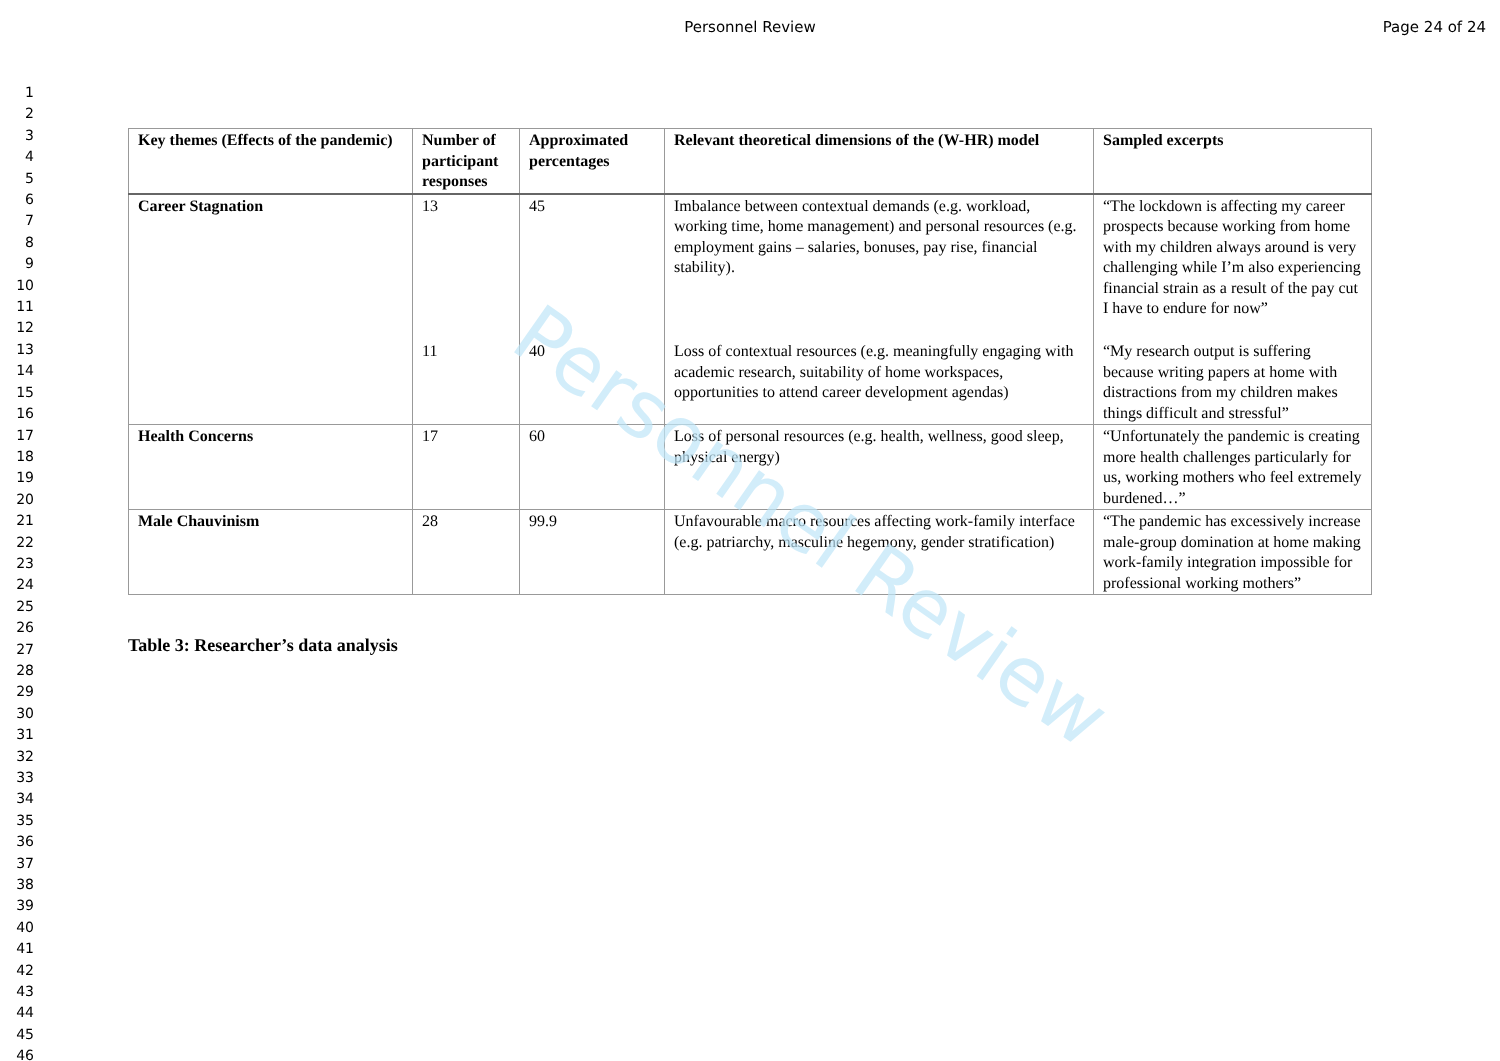Personnel Review Page 24 of 24
1
2
3
4
5
6
7
8
9
10
11
12
13
14
15
16
17
18
19
20
21
22
23
24
25
26
27
28
29
30
31
32
33
34
35
36
37
38
39
40
41
42
43
44
45
46
| Key themes (Effects of the pandemic) | Number of participant responses | Approximated percentages | Relevant theoretical dimensions of the (W-HR) model | Sampled excerpts |
| --- | --- | --- | --- | --- |
| Career Stagnation | 13 | 45 | Imbalance between contextual demands (e.g. workload, working time, home management) and personal resources (e.g. employment gains – salaries, bonuses, pay rise, financial stability). | “The lockdown is affecting my career prospects because working from home with my children always around is very challenging while I’m also experiencing financial strain as a result of the pay cut I have to endure for now” |
| | 11 | 40 | Loss of contextual resources (e.g. meaningfully engaging with academic research, suitability of home workspaces, opportunities to attend career development agendas) | “My research output is suffering because writing papers at home with distractions from my children makes things difficult and stressful” |
| Health Concerns | 17 | 60 | Loss of personal resources (e.g. health, wellness, good sleep, physical energy) | “Unfortunately the pandemic is creating more health challenges particularly for us, working mothers who feel extremely burdened…” |
| Male Chauvinism | 28 | 99.9 | Unfavourable macro resources affecting work-family interface (e.g. patriarchy, masculine hegemony, gender stratification) | “The pandemic has excessively increase male-group domination at home making work-family integration impossible for professional working mothers” |
Table 3: Researcher’s data analysis
Personnel Review